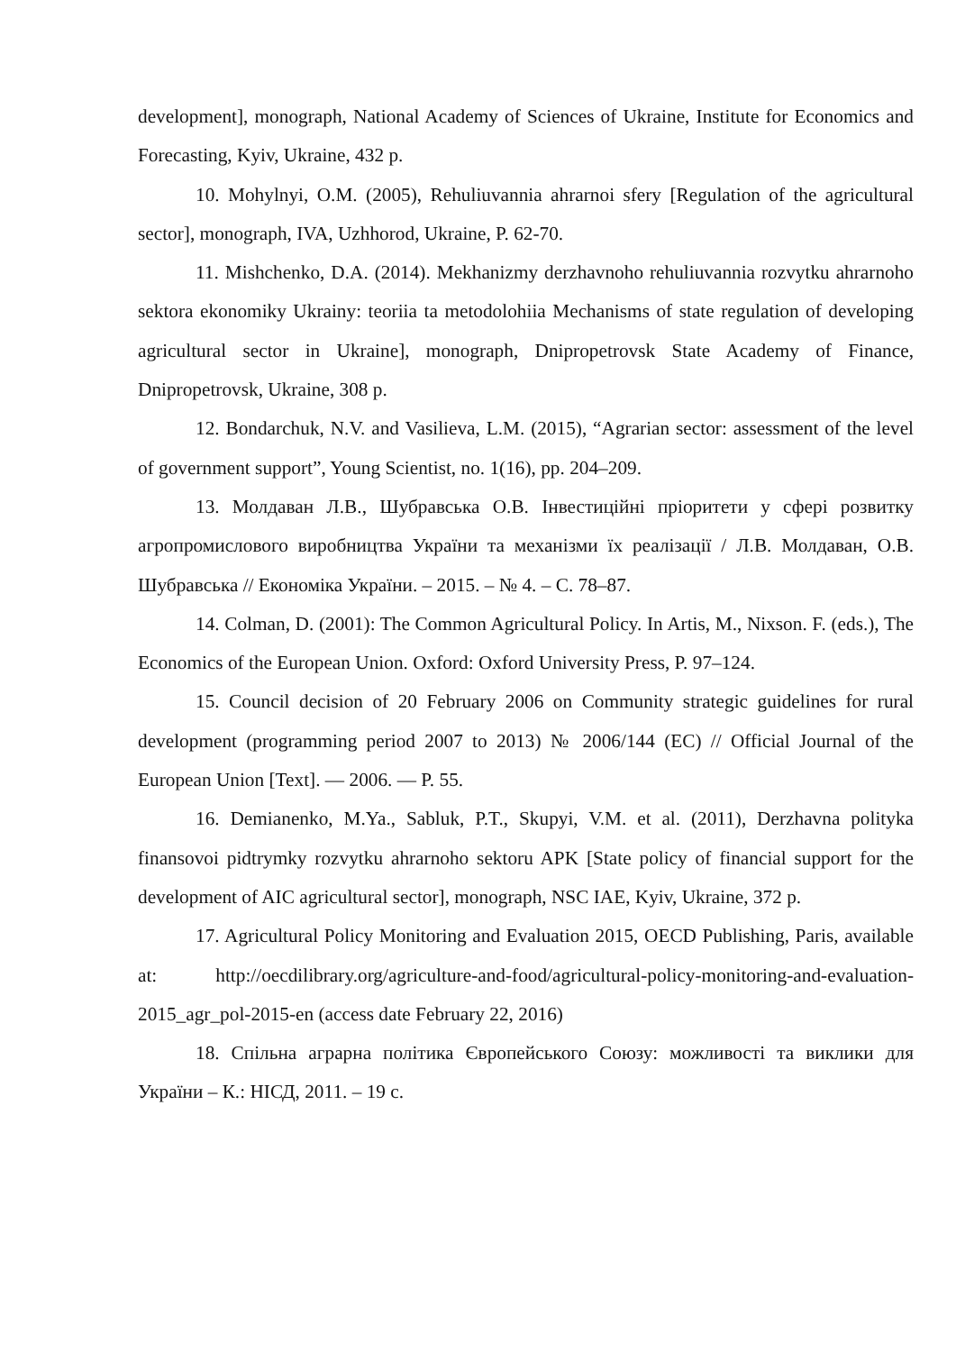development], monograph, National Academy of Sciences of Ukraine, Institute for Economics and Forecasting, Kyiv, Ukraine, 432 p.
10. Mohylnyi, O.M. (2005), Rehuliuvannia ahrarnoi sfery [Regulation of the agricultural sector], monograph, IVA, Uzhhorod, Ukraine, P. 62-70.
11. Mishchenko, D.A. (2014). Mekhanizmy derzhavnoho rehuliuvannia rozvytku ahrarnoho sektora ekonomiky Ukrainy: teoriia ta metodolohiia Mechanisms of state regulation of developing agricultural sector in Ukraine], monograph, Dnipropetrovsk State Academy of Finance, Dnipropetrovsk, Ukraine, 308 p.
12. Bondarchuk, N.V. and Vasilieva, L.M. (2015), “Agrarian sector: assessment of the level of government support”, Young Scientist, no. 1(16), pp. 204–209.
13. Молдаван Л.В., Шубравська О.В. Інвестиційні пріоритети у сфері розвитку агропромислового виробництва України та механізми їх реалізації / Л.В. Молдаван, О.В. Шубравська // Економіка України. – 2015. – № 4. – С. 78–87.
14. Colman, D. (2001): The Common Agricultural Policy. In Artis, M., Nixson. F. (eds.), The Economics of the European Union. Oxford: Oxford University Press, P. 97–124.
15. Council decision of 20 February 2006 on Community strategic guidelines for rural development (programming period 2007 to 2013) № 2006/144 (EC) // Official Journal of the European Union [Text]. — 2006. — P. 55.
16. Demianenko, M.Ya., Sabluk, P.T., Skupyi, V.M. et al. (2011), Derzhavna polityka finansovoi pidtrymky rozvytku ahrarnoho sektoru APK [State policy of financial support for the development of AIC agricultural sector], monograph, NSC IAE, Kyiv, Ukraine, 372 p.
17. Agricultural Policy Monitoring and Evaluation 2015, OECD Publishing, Paris, available at: http://oecdilibrary.org/agriculture-and-food/agricultural-policy-monitoring-and-evaluation-2015_agr_pol-2015-en (access date February 22, 2016)
18. Спільна аграрна політика Європейського Союзу: можливості та виклики для України – К.: НІСД, 2011. – 19 с.